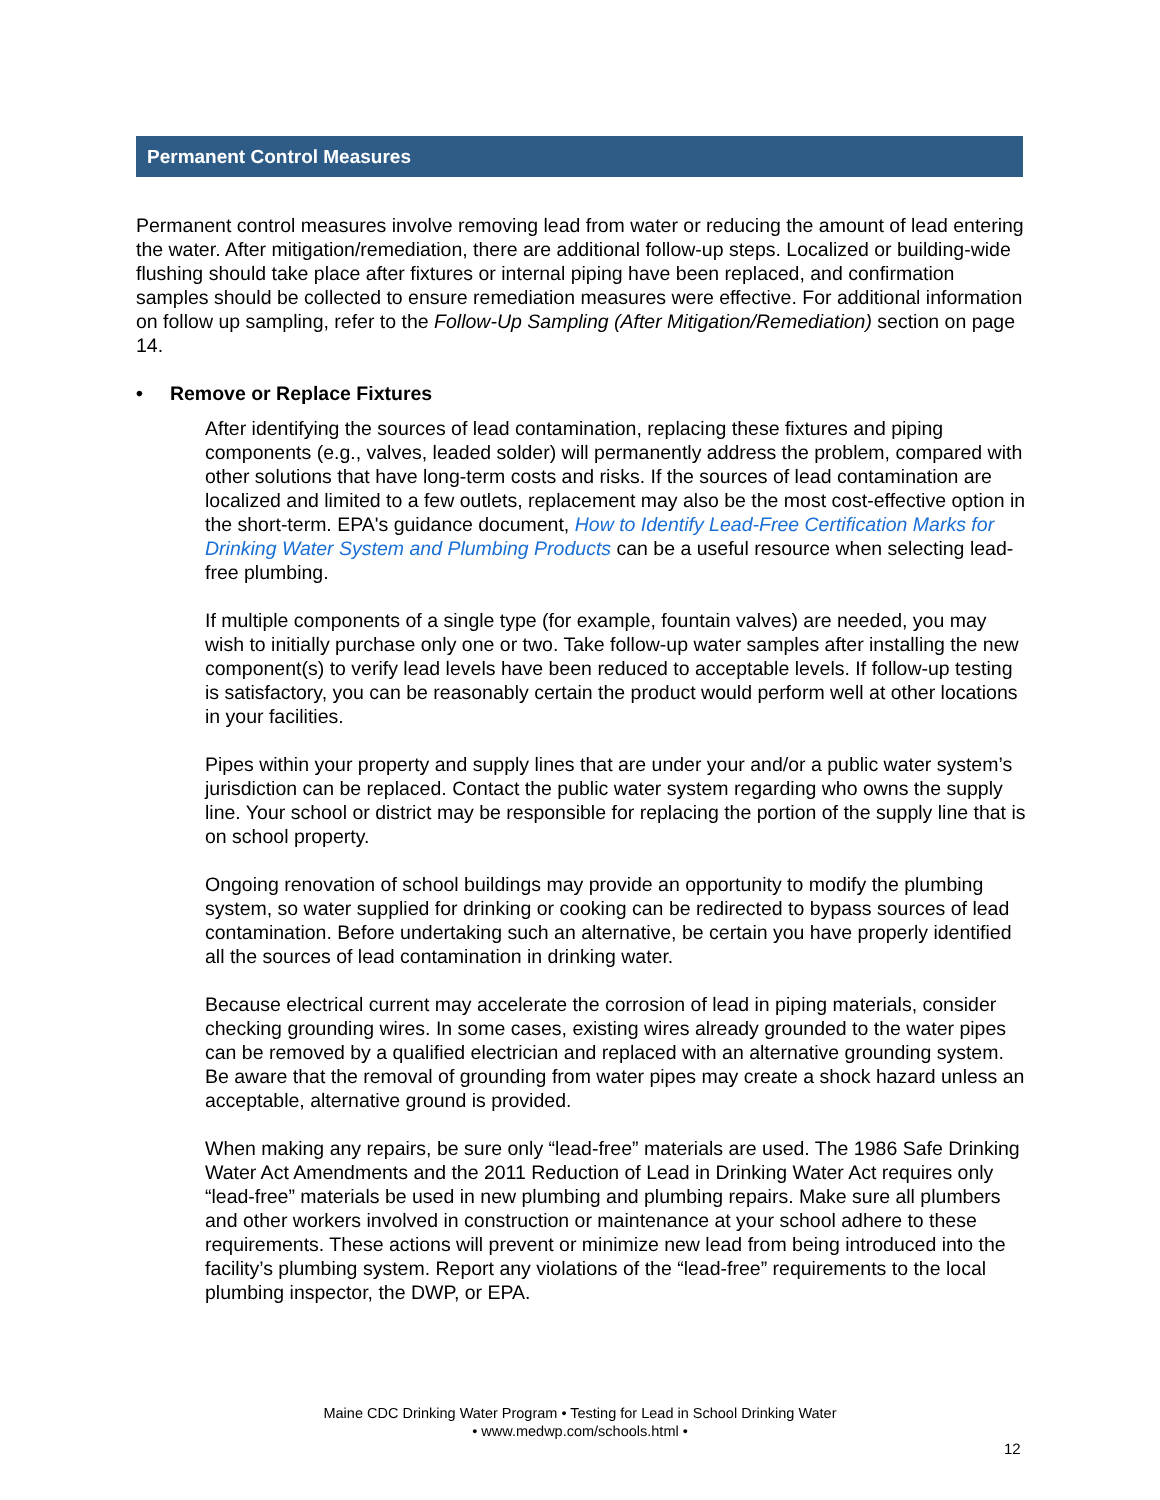Permanent Control Measures
Permanent control measures involve removing lead from water or reducing the amount of lead entering the water. After mitigation/remediation, there are additional follow-up steps. Localized or building-wide flushing should take place after fixtures or internal piping have been replaced, and confirmation samples should be collected to ensure remediation measures were effective. For additional information on follow up sampling, refer to the Follow-Up Sampling (After Mitigation/Remediation) section on page 14.
• Remove or Replace Fixtures
After identifying the sources of lead contamination, replacing these fixtures and piping components (e.g., valves, leaded solder) will permanently address the problem, compared with other solutions that have long-term costs and risks. If the sources of lead contamination are localized and limited to a few outlets, replacement may also be the most cost-effective option in the short-term. EPA's guidance document, How to Identify Lead-Free Certification Marks for Drinking Water System and Plumbing Products can be a useful resource when selecting lead-free plumbing.
If multiple components of a single type (for example, fountain valves) are needed, you may wish to initially purchase only one or two. Take follow-up water samples after installing the new component(s) to verify lead levels have been reduced to acceptable levels. If follow-up testing is satisfactory, you can be reasonably certain the product would perform well at other locations in your facilities.
Pipes within your property and supply lines that are under your and/or a public water system’s jurisdiction can be replaced. Contact the public water system regarding who owns the supply line. Your school or district may be responsible for replacing the portion of the supply line that is on school property.
Ongoing renovation of school buildings may provide an opportunity to modify the plumbing system, so water supplied for drinking or cooking can be redirected to bypass sources of lead contamination. Before undertaking such an alternative, be certain you have properly identified all the sources of lead contamination in drinking water.
Because electrical current may accelerate the corrosion of lead in piping materials, consider checking grounding wires. In some cases, existing wires already grounded to the water pipes can be removed by a qualified electrician and replaced with an alternative grounding system. Be aware that the removal of grounding from water pipes may create a shock hazard unless an acceptable, alternative ground is provided.
When making any repairs, be sure only “lead-free” materials are used. The 1986 Safe Drinking Water Act Amendments and the 2011 Reduction of Lead in Drinking Water Act requires only “lead-free” materials be used in new plumbing and plumbing repairs. Make sure all plumbers and other workers involved in construction or maintenance at your school adhere to these requirements. These actions will prevent or minimize new lead from being introduced into the facility’s plumbing system. Report any violations of the “lead-free” requirements to the local plumbing inspector, the DWP, or EPA.
Maine CDC Drinking Water Program • Testing for Lead in School Drinking Water
• www.medwp.com/schools.html •
12